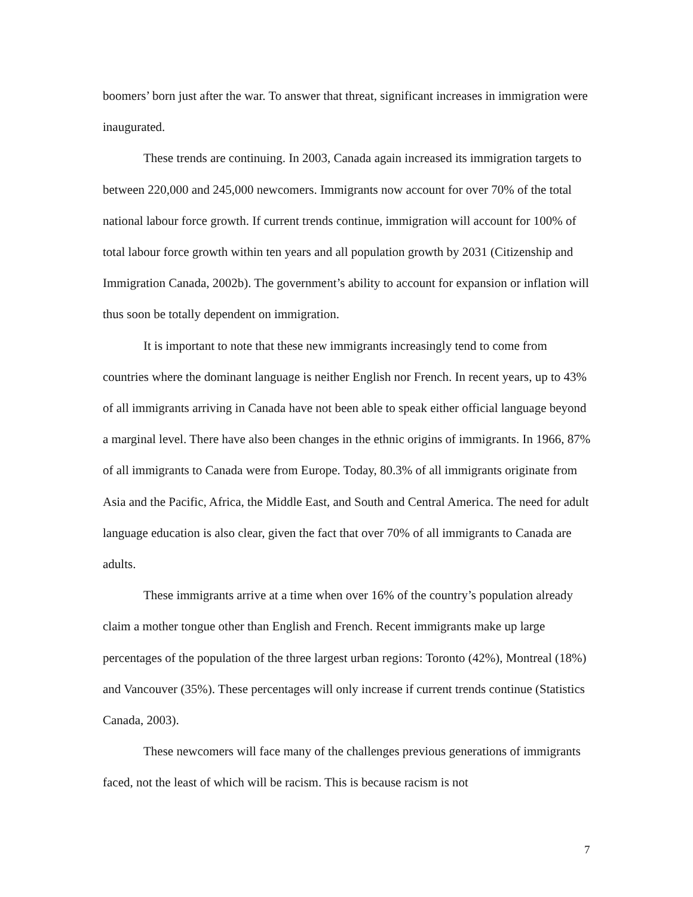boomers’ born just after the war. To answer that threat, significant increases in immigration were inaugurated.
These trends are continuing. In 2003, Canada again increased its immigration targets to between 220,000 and 245,000 newcomers. Immigrants now account for over 70% of the total national labour force growth. If current trends continue, immigration will account for 100% of total labour force growth within ten years and all population growth by 2031 (Citizenship and Immigration Canada, 2002b). The government’s ability to account for expansion or inflation will thus soon be totally dependent on immigration.
It is important to note that these new immigrants increasingly tend to come from countries where the dominant language is neither English nor French. In recent years, up to 43% of all immigrants arriving in Canada have not been able to speak either official language beyond a marginal level. There have also been changes in the ethnic origins of immigrants. In 1966, 87% of all immigrants to Canada were from Europe. Today, 80.3% of all immigrants originate from Asia and the Pacific, Africa, the Middle East, and South and Central America. The need for adult language education is also clear, given the fact that over 70% of all immigrants to Canada are adults.
These immigrants arrive at a time when over 16% of the country’s population already claim a mother tongue other than English and French. Recent immigrants make up large percentages of the population of the three largest urban regions: Toronto (42%), Montreal (18%) and Vancouver (35%). These percentages will only increase if current trends continue (Statistics Canada, 2003).
These newcomers will face many of the challenges previous generations of immigrants faced, not the least of which will be racism. This is because racism is not
7